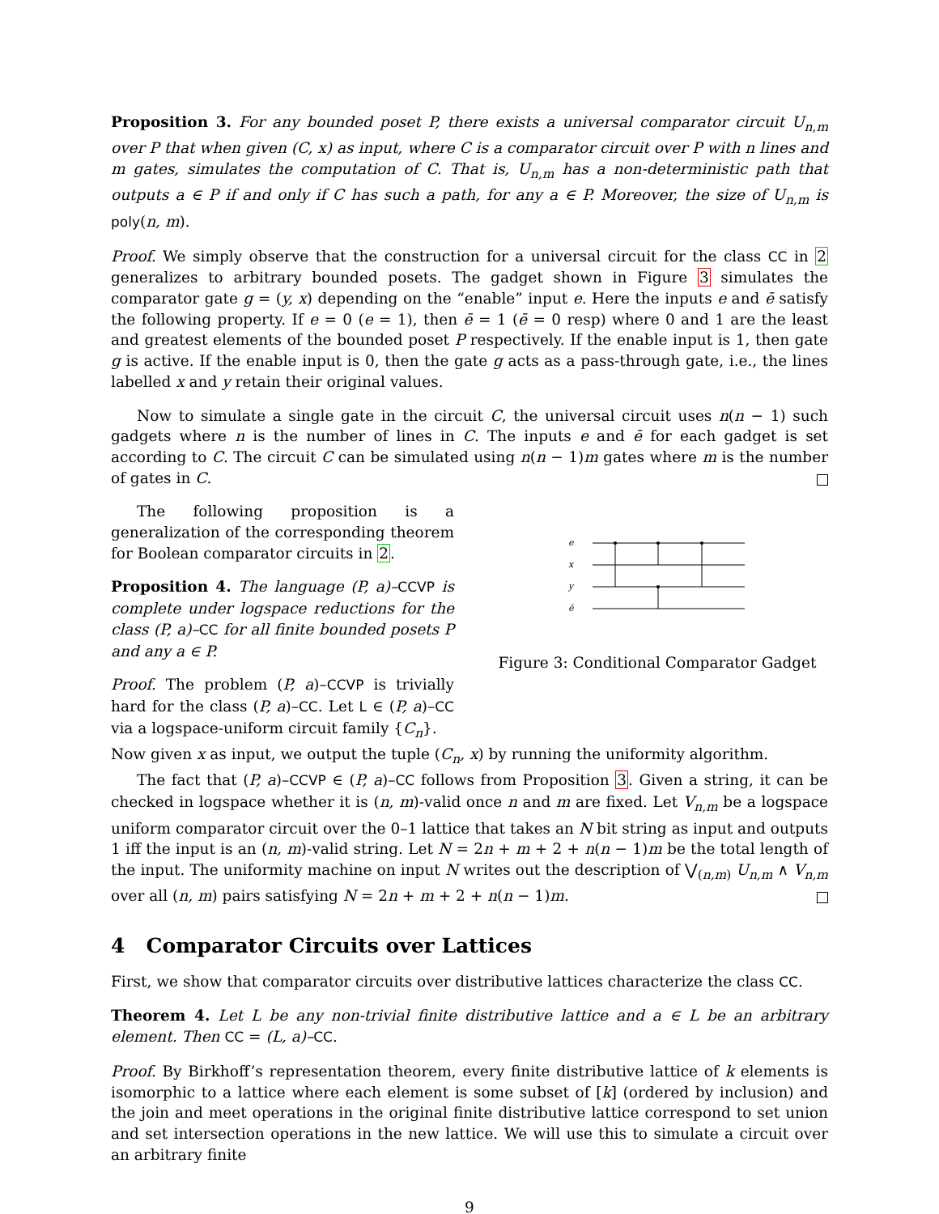Proposition 3. For any bounded poset P, there exists a universal comparator circuit U<sub>n,m</sub> over P that when given (C, x) as input, where C is a comparator circuit over P with n lines and m gates, simulates the computation of C. That is, U<sub>n,m</sub> has a non-deterministic path that outputs a ∈ P if and only if C has such a path, for any a ∈ P. Moreover, the size of U<sub>n,m</sub> is poly(n, m).
Proof. We simply observe that the construction for a universal circuit for the class CC in 2 generalizes to arbitrary bounded posets. The gadget shown in Figure 3 simulates the comparator gate g = (y, x) depending on the “enable” input e. Here the inputs e and ē satisfy the following property. If e = 0 (e = 1), then ē = 1 (ē = 0 resp) where 0 and 1 are the least and greatest elements of the bounded poset P respectively. If the enable input is 1, then gate g is active. If the enable input is 0, then the gate g acts as a pass-through gate, i.e., the lines labelled x and y retain their original values.
Now to simulate a single gate in the circuit C, the universal circuit uses n(n − 1) such gadgets where n is the number of lines in C. The inputs e and ē for each gadget is set according to C. The circuit C can be simulated using n(n − 1)m gates where m is the number of gates in C.
The following proposition is a generalization of the corresponding theorem for Boolean comparator circuits in 2.
Proposition 4. The language (P, a)–CCVP is complete under logspace reductions for the class (P, a)–CC for all finite bounded posets P and any a ∈ P.
Proof. The problem (P, a)–CCVP is trivially hard for the class (P, a)–CC. Let L ∈ (P, a)–CC via a logspace-uniform circuit family {C<sub>n</sub>}.
e
x
y
ē
Figure 3: Conditional Comparator Gadget
Now given x as input, we output the tuple (C<sub>n</sub>, x) by running the uniformity algorithm.
The fact that (P, a)–CCVP ∈ (P, a)–CC follows from Proposition 3. Given a string, it can be checked in logspace whether it is (n, m)-valid once n and m are fixed. Let V<sub>n,m</sub> be a logspace uniform comparator circuit over the 0–1 lattice that takes an N bit string as input and outputs 1 iff the input is an (n, m)-valid string. Let N = 2n + m + 2 + n(n − 1)m be the total length of the input. The uniformity machine on input N writes out the description of ⋁<sub>(n,m)</sub> U<sub>n,m</sub> ∧ V<sub>n,m</sub> over all (n, m) pairs satisfying N = 2n + m + 2 + n(n − 1)m.
4 Comparator Circuits over Lattices
First, we show that comparator circuits over distributive lattices characterize the class CC.
Theorem 4. Let L be any non-trivial finite distributive lattice and a ∈ L be an arbitrary element. Then CC = (L, a)–CC.
Proof. By Birkhoff’s representation theorem, every finite distributive lattice of k elements is isomorphic to a lattice where each element is some subset of [k] (ordered by inclusion) and the join and meet operations in the original finite distributive lattice correspond to set union and set intersection operations in the new lattice. We will use this to simulate a circuit over an arbitrary finite
9